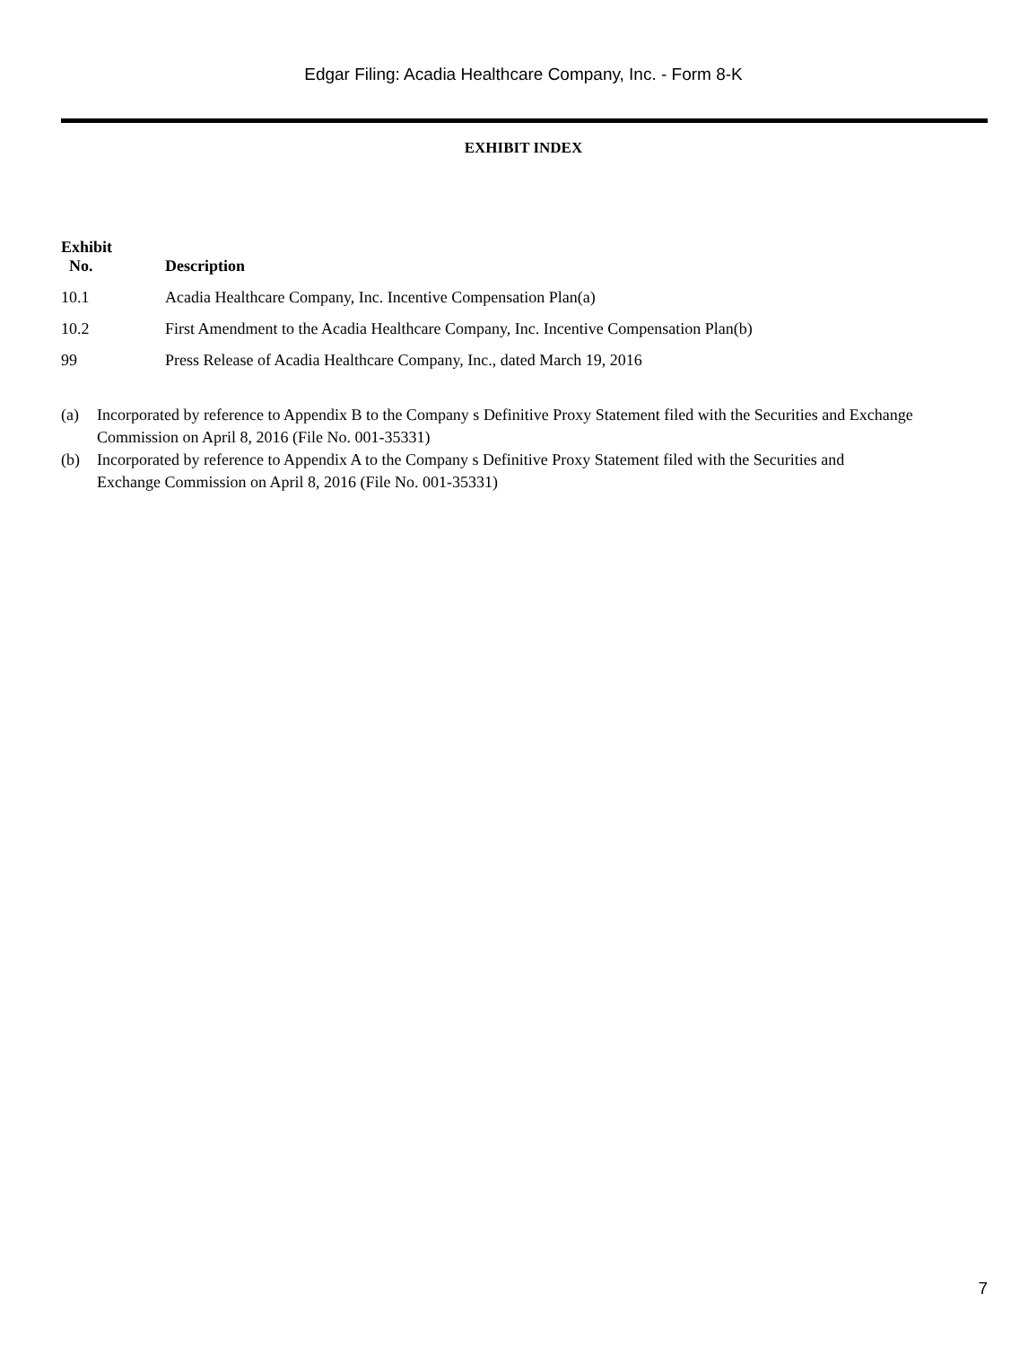Edgar Filing: Acadia Healthcare Company, Inc. - Form 8-K
EXHIBIT INDEX
| Exhibit No. | Description |
| --- | --- |
| 10.1 | Acadia Healthcare Company, Inc. Incentive Compensation Plan(a) |
| 10.2 | First Amendment to the Acadia Healthcare Company, Inc. Incentive Compensation Plan(b) |
| 99 | Press Release of Acadia Healthcare Company, Inc., dated March 19, 2016 |
(a) Incorporated by reference to Appendix B to the Company s Definitive Proxy Statement filed with the Securities and Exchange Commission on April 8, 2016 (File No. 001-35331)
(b) Incorporated by reference to Appendix A to the Company s Definitive Proxy Statement filed with the Securities and Exchange Commission on April 8, 2016 (File No. 001-35331)
7